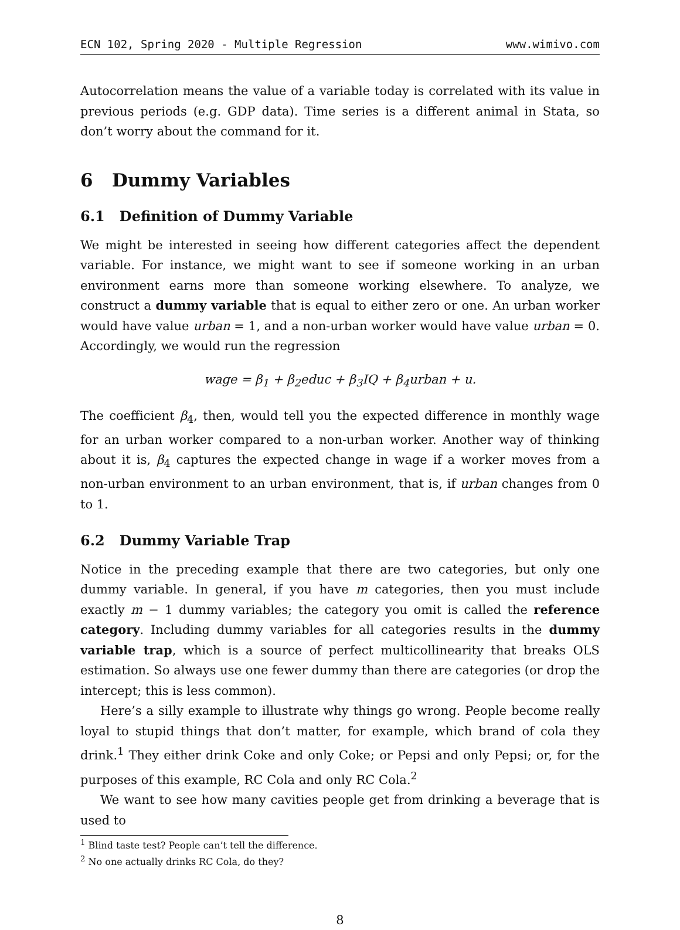ECN 102, Spring 2020 - Multiple Regression www.wimivo.com
Autocorrelation means the value of a variable today is correlated with its value in previous periods (e.g. GDP data). Time series is a different animal in Stata, so don’t worry about the command for it.
6 Dummy Variables
6.1 Definition of Dummy Variable
We might be interested in seeing how different categories affect the dependent variable. For instance, we might want to see if someone working in an urban environment earns more than someone working elsewhere. To analyze, we construct a dummy variable that is equal to either zero or one. An urban worker would have value urban = 1, and a non-urban worker would have value urban = 0. Accordingly, we would run the regression
wage = β<sub>1</sub> + β<sub>2</sub>educ + β<sub>3</sub>IQ + β<sub>4</sub>urban + u.
The coefficient β<sub>4</sub>, then, would tell you the expected difference in monthly wage for an urban worker compared to a non-urban worker. Another way of thinking about it is, β<sub>4</sub> captures the expected change in wage if a worker moves from a non-urban environment to an urban environment, that is, if urban changes from 0 to 1.
6.2 Dummy Variable Trap
Notice in the preceding example that there are two categories, but only one dummy variable. In general, if you have m categories, then you must include exactly m − 1 dummy variables; the category you omit is called the reference category. Including dummy variables for all categories results in the dummy variable trap, which is a source of perfect multicollinearity that breaks OLS estimation. So always use one fewer dummy than there are categories (or drop the intercept; this is less common).
Here’s a silly example to illustrate why things go wrong. People become really loyal to stupid things that don’t matter, for example, which brand of cola they drink.<sup>1</sup> They either drink Coke and only Coke; or Pepsi and only Pepsi; or, for the purposes of this example, RC Cola and only RC Cola.<sup>2</sup>
We want to see how many cavities people get from drinking a beverage that is used to
<sup>1</sup> Blind taste test? People can’t tell the difference.
<sup>2</sup> No one actually drinks RC Cola, do they?
8